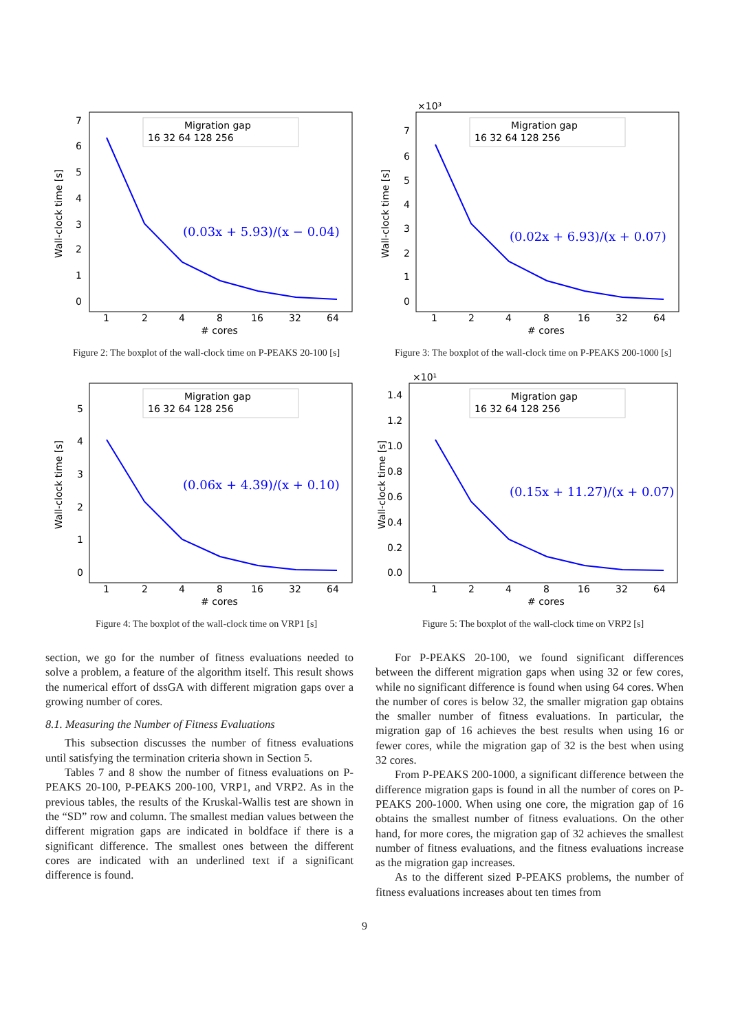Wall-clock time [s]
7
6
5
4
3
2
1
0
1
2
4
8
16
32
64
# cores
Migration gap
16 32 64 128 256
(0.03x + 5.93)/(x − 0.04)
Figure 2: The boxplot of the wall-clock time on P-PEAKS 20-100 [s]
×10³
Wall-clock time [s]
7
6
5
4
3
2
1
0
1
2
4
8
16
32
64
# cores
Migration gap
16 32 64 128 256
(0.02x + 6.93)/(x + 0.07)
Figure 3: The boxplot of the wall-clock time on P-PEAKS 200-1000 [s]
Wall-clock time [s]
5
4
3
2
1
0
1
2
4
8
16
32
64
# cores
Migration gap
16 32 64 128 256
(0.06x + 4.39)/(x + 0.10)
Figure 4: The boxplot of the wall-clock time on VRP1 [s]
×10¹
Wall-clock time [s]
1.4
1.2
1.0
0.8
0.6
0.4
0.2
0.0
1
2
4
8
16
32
64
# cores
Migration gap
16 32 64 128 256
(0.15x + 11.27)/(x + 0.07)
Figure 5: The boxplot of the wall-clock time on VRP2 [s]
section, we go for the number of fitness evaluations needed to solve a problem, a feature of the algorithm itself. This result shows the numerical effort of dssGA with different migration gaps over a growing number of cores.
8.1. Measuring the Number of Fitness Evaluations
This subsection discusses the number of fitness evaluations until satisfying the termination criteria shown in Section 5.
Tables 7 and 8 show the number of fitness evaluations on P-PEAKS 20-100, P-PEAKS 200-100, VRP1, and VRP2. As in the previous tables, the results of the Kruskal-Wallis test are shown in the “SD” row and column. The smallest median values between the different migration gaps are indicated in boldface if there is a significant difference. The smallest ones between the different cores are indicated with an underlined text if a significant difference is found.
For P-PEAKS 20-100, we found significant differences between the different migration gaps when using 32 or few cores, while no significant difference is found when using 64 cores. When the number of cores is below 32, the smaller migration gap obtains the smaller number of fitness evaluations. In particular, the migration gap of 16 achieves the best results when using 16 or fewer cores, while the migration gap of 32 is the best when using 32 cores.
From P-PEAKS 200-1000, a significant difference between the difference migration gaps is found in all the number of cores on P-PEAKS 200-1000. When using one core, the migration gap of 16 obtains the smallest number of fitness evaluations. On the other hand, for more cores, the migration gap of 32 achieves the smallest number of fitness evaluations, and the fitness evaluations increase as the migration gap increases.
As to the different sized P-PEAKS problems, the number of fitness evaluations increases about ten times from
9